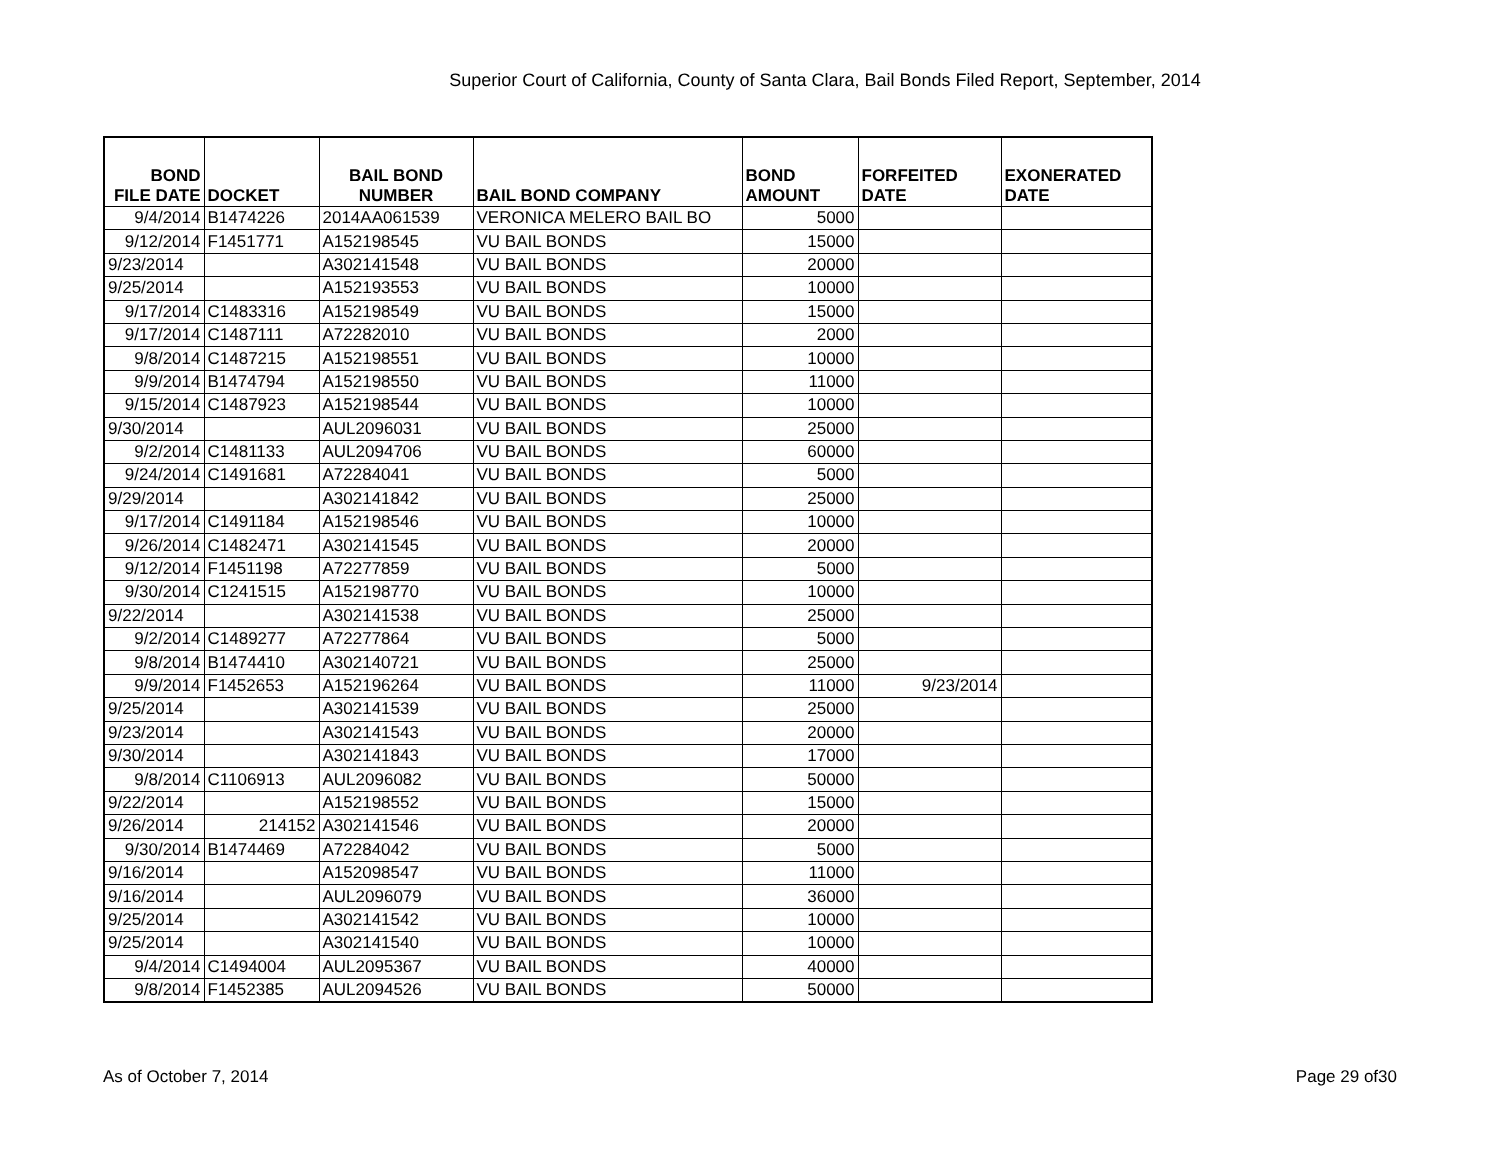Superior Court of California, County of Santa Clara, Bail Bonds Filed Report, September, 2014
| BOND FILE DATE | DOCKET | BAIL BOND NUMBER | BAIL BOND COMPANY | BOND AMOUNT | FORFEITED DATE | EXONERATED DATE |
| --- | --- | --- | --- | --- | --- | --- |
| 9/4/2014 | B1474226 | 2014AA061539 | VERONICA MELERO BAIL BO | 5000 | | |
| 9/12/2014 | F1451771 | A152198545 | VU BAIL BONDS | 15000 | | |
| 9/23/2014 | | A302141548 | VU BAIL BONDS | 20000 | | |
| 9/25/2014 | | A152193553 | VU BAIL BONDS | 10000 | | |
| 9/17/2014 | C1483316 | A152198549 | VU BAIL BONDS | 15000 | | |
| 9/17/2014 | C1487111 | A72282010 | VU BAIL BONDS | 2000 | | |
| 9/8/2014 | C1487215 | A152198551 | VU BAIL BONDS | 10000 | | |
| 9/9/2014 | B1474794 | A152198550 | VU BAIL BONDS | 11000 | | |
| 9/15/2014 | C1487923 | A152198544 | VU BAIL BONDS | 10000 | | |
| 9/30/2014 | | AUL2096031 | VU BAIL BONDS | 25000 | | |
| 9/2/2014 | C1481133 | AUL2094706 | VU BAIL BONDS | 60000 | | |
| 9/24/2014 | C1491681 | A72284041 | VU BAIL BONDS | 5000 | | |
| 9/29/2014 | | A302141842 | VU BAIL BONDS | 25000 | | |
| 9/17/2014 | C1491184 | A152198546 | VU BAIL BONDS | 10000 | | |
| 9/26/2014 | C1482471 | A302141545 | VU BAIL BONDS | 20000 | | |
| 9/12/2014 | F1451198 | A72277859 | VU BAIL BONDS | 5000 | | |
| 9/30/2014 | C1241515 | A152198770 | VU BAIL BONDS | 10000 | | |
| 9/22/2014 | | A302141538 | VU BAIL BONDS | 25000 | | |
| 9/2/2014 | C1489277 | A72277864 | VU BAIL BONDS | 5000 | | |
| 9/8/2014 | B1474410 | A302140721 | VU BAIL BONDS | 25000 | | |
| 9/9/2014 | F1452653 | A152196264 | VU BAIL BONDS | 11000 | 9/23/2014 | |
| 9/25/2014 | | A302141539 | VU BAIL BONDS | 25000 | | |
| 9/23/2014 | | A302141543 | VU BAIL BONDS | 20000 | | |
| 9/30/2014 | | A302141843 | VU BAIL BONDS | 17000 | | |
| 9/8/2014 | C1106913 | AUL2096082 | VU BAIL BONDS | 50000 | | |
| 9/22/2014 | | A152198552 | VU BAIL BONDS | 15000 | | |
| 9/26/2014 | 214152 | A302141546 | VU BAIL BONDS | 20000 | | |
| 9/30/2014 | B1474469 | A72284042 | VU BAIL BONDS | 5000 | | |
| 9/16/2014 | | A152098547 | VU BAIL BONDS | 11000 | | |
| 9/16/2014 | | AUL2096079 | VU BAIL BONDS | 36000 | | |
| 9/25/2014 | | A302141542 | VU BAIL BONDS | 10000 | | |
| 9/25/2014 | | A302141540 | VU BAIL BONDS | 10000 | | |
| 9/4/2014 | C1494004 | AUL2095367 | VU BAIL BONDS | 40000 | | |
| 9/8/2014 | F1452385 | AUL2094526 | VU BAIL BONDS | 50000 | | |
As of October 7, 2014 Page 29 of30